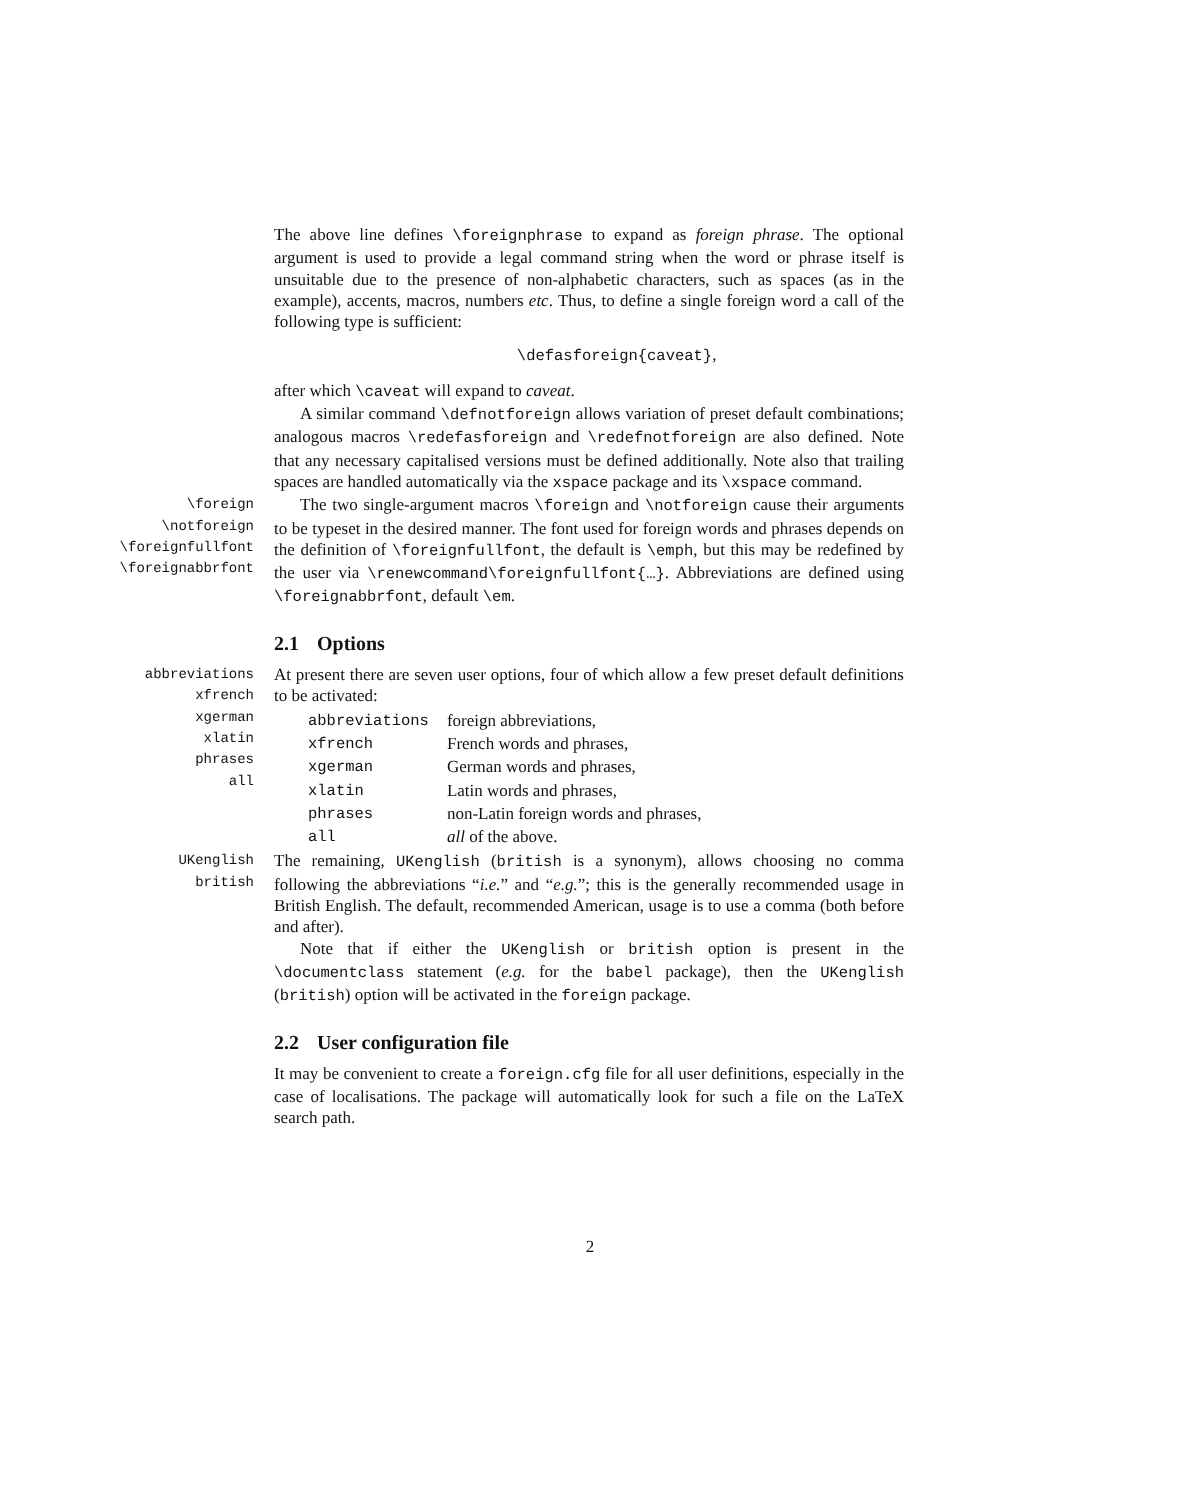The above line defines \foreignphrase to expand as foreign phrase. The optional argument is used to provide a legal command string when the word or phrase itself is unsuitable due to the presence of non-alphabetic characters, such as spaces (as in the example), accents, macros, numbers etc. Thus, to define a single foreign word a call of the following type is sufficient:
\defasforeign{caveat},
after which \caveat will expand to caveat.
A similar command \defnotforeign allows variation of preset default combinations; analogous macros \redefasforeign and \redefnotforeign are also defined. Note that any necessary capitalised versions must be defined additionally. Note also that trailing spaces are handled automatically via the xspace package and its \xspace command.
\foreign
\notforeign
\foreignfullfont
\foreignabbrfont
The two single-argument macros \foreign and \notforeign cause their arguments to be typeset in the desired manner. The font used for foreign words and phrases depends on the definition of \foreignfullfont, the default is \emph, but this may be redefined by the user via \renewcommand\foreignfullfont{…}. Abbreviations are defined using \foreignabbrfont, default \em.
2.1 Options
abbreviations
xfrench
xgerman
xlatin
phrases
all
At present there are seven user options, four of which allow a few preset default definitions to be activated:
| abbreviations | foreign abbreviations, |
| xfrench | French words and phrases, |
| xgerman | German words and phrases, |
| xlatin | Latin words and phrases, |
| phrases | non-Latin foreign words and phrases, |
| all | all of the above. |
UKenglish
british
The remaining, UKenglish (british is a synonym), allows choosing no comma following the abbreviations “i.e.” and “e.g.”; this is the generally recommended usage in British English. The default, recommended American, usage is to use a comma (both before and after).
Note that if either the UKenglish or british option is present in the \documentclass statement (e.g. for the babel package), then the UKenglish (british) option will be activated in the foreign package.
2.2 User configuration file
It may be convenient to create a foreign.cfg file for all user definitions, especially in the case of localisations. The package will automatically look for such a file on the LaTeX search path.
2